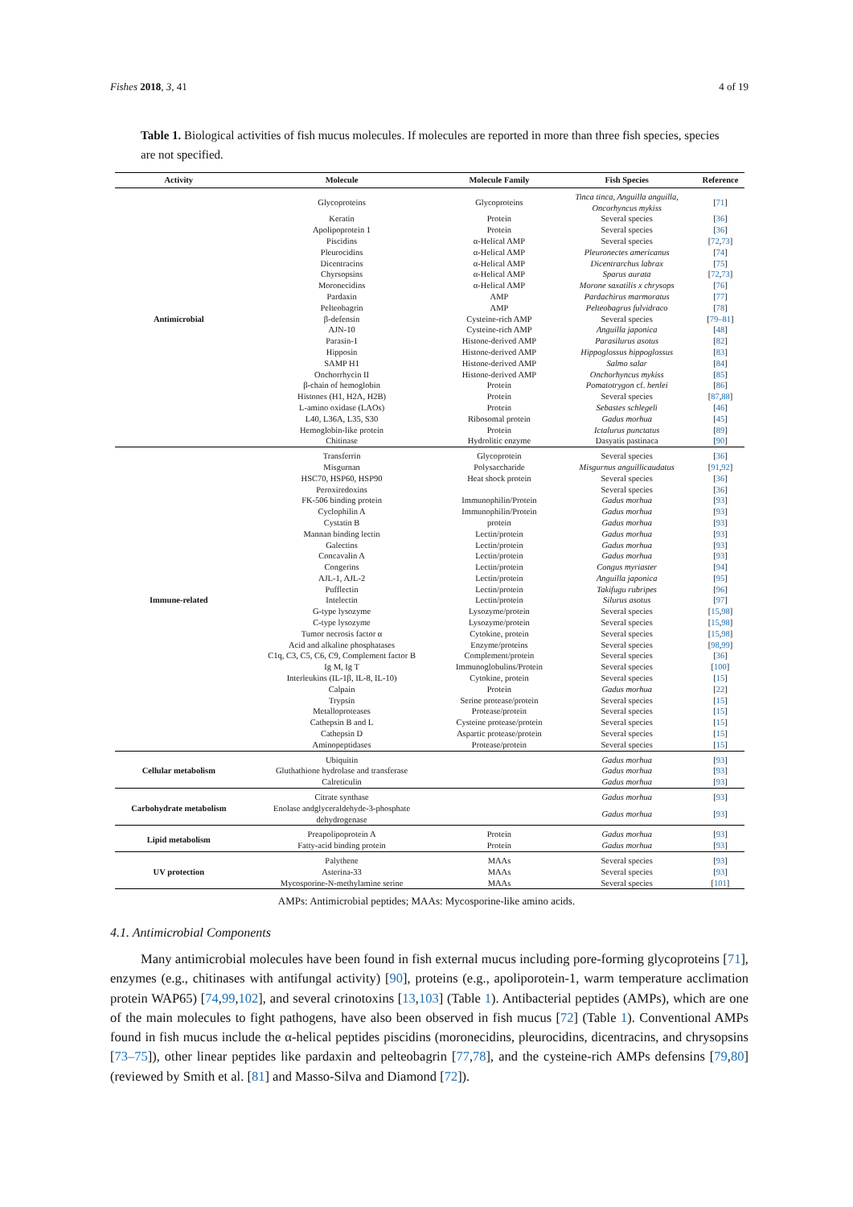Fishes 2018, 3, 41 4 of 19
Table 1. Biological activities of fish mucus molecules. If molecules are reported in more than three fish species, species are not specified.
| Activity | Molecule | Molecule Family | Fish Species | Reference |
| --- | --- | --- | --- | --- |
| Antimicrobial | Glycoproteins | Glycoproteins | Tinca tinca, Anguilla anguilla, Oncorhyncus mykiss | [ 71 ] |
| | Keratin | Protein | Several species | [ 36 ] |
| | Apolipoprotein 1 | Protein | Several species | [ 36 ] |
| | Piscidins | α-Helical AMP | Several species | [ 72 , 73 ] |
| | Pleurocidins | α-Helical AMP | Pleuronectes americanus | [ 74 ] |
| | Dicentracins | α-Helical AMP | Dicentrarchus labrax | [ 75 ] |
| | Chyrsopsins | α-Helical AMP | Sparus aurata | [ 72 , 73 ] |
| | Moronecidins | α-Helical AMP | Morone saxatilis x chrysops | [ 76 ] |
| | Pardaxin | AMP | Pardachirus marmoratus | [ 77 ] |
| | Pelteobagrin | AMP | Pelteobagrus fulvidraco | [ 78 ] |
| | β-defensin | Cysteine-rich AMP | Several species | [ 79–81 ] |
| | AJN-10 | Cysteine-rich AMP | Anguilla japonica | [ 48 ] |
| | Parasin-1 | Histone-derived AMP | Parasilurus asotus | [ 82 ] |
| | Hipposin | Histone-derived AMP | Hippoglossus hippoglossus | [ 83 ] |
| | SAMP H1 | Histone-derived AMP | Salmo salar | [ 84 ] |
| | Onchorrhycin II | Histone-derived AMP | Onchorhyncus mykiss | [ 85 ] |
| | β-chain of hemoglobin | Protein | Pomatotrygon cf. henlei | [ 86 ] |
| | Histones (H1, H2A, H2B) | Protein | Several species | [ 87 , 88 ] |
| | L-amino oxidase (LAOs) | Protein | Sebastes schlegeli | [ 46 ] |
| | L40, L36A, L35, S30 | Ribosomal protein | Gadus morhua | [ 45 ] |
| | Hemoglobin-like protein | Protein | Ictalurus punctatus | [ 89 ] |
| | Chitinase | Hydrolitic enzyme | Dasyatis pastinaca | [ 90 ] |
| Immune-related | Transferrin | Glycoprotein | Several species | [ 36 ] |
| | Misgurnan | Polysaccharide | Misgurnus anguillicaudatus | [ 91 , 92 ] |
| | HSC70, HSP60, HSP90 | Heat shock protein | Several species | [ 36 ] |
| | Peroxiredoxins | | Several species | [ 36 ] |
| | FK-506 binding protein | Immunophilin/Protein | Gadus morhua | [ 93 ] |
| | Cyclophilin A | Immunophilin/Protein | Gadus morhua | [ 93 ] |
| | Cystatin B | protein | Gadus morhua | [ 93 ] |
| | Mannan binding lectin | Lectin/protein | Gadus morhua | [ 93 ] |
| | Galectins | Lectin/protein | Gadus morhua | [ 93 ] |
| | Concavalin A | Lectin/protein | Gadus morhua | [ 93 ] |
| | Congerins | Lectin/protein | Congus myriaster | [ 94 ] |
| | AJL-1, AJL-2 | Lectin/protein | Anguilla japonica | [ 95 ] |
| | Pufflectin | Lectin/protein | Takifugu rubripes | [ 96 ] |
| | Intelectin | Lectin/protein | Silurus asotus | [ 97 ] |
| | G-type lysozyme | Lysozyme/protein | Several species | [ 15 , 98 ] |
| | C-type lysozyme | Lysozyme/protein | Several species | [ 15 , 98 ] |
| | Tumor necrosis factor α | Cytokine, protein | Several species | [ 15 , 98 ] |
| | Acid and alkaline phosphatases | Enzyme/proteins | Several species | [ 98 , 99 ] |
| | C1q, C3, C5, C6, C9, Complement factor B | Complement/protein | Several species | [ 36 ] |
| | Ig M, Ig T | Immunoglobulins/Protein | Several species | [ 100 ] |
| | Interleukins (IL-1β, IL-8, IL-10) | Cytokine, protein | Several species | [ 15 ] |
| | Calpain | Protein | Gadus morhua | [ 22 ] |
| | Trypsin | Serine protease/protein | Several species | [ 15 ] |
| | Metalloproteases | Protease/protein | Several species | [ 15 ] |
| | Cathepsin B and L | Cysteine protease/protein | Several species | [ 15 ] |
| | Cathepsin D | Aspartic protease/protein | Several species | [ 15 ] |
| | Aminopeptidases | Protease/protein | Several species | [ 15 ] |
| Cellular metabolism | Ubiquitin | | Gadus morhua | [ 93 ] |
| | Gluthathione hydrolase and transferase | | Gadus morhua | [ 93 ] |
| | Calreticulin | | Gadus morhua | [ 93 ] |
| Carbohydrate metabolism | Citrate synthase | | Gadus morhua | [ 93 ] |
| | Enolase andglyceraldehyde-3-phosphate dehydrogenase | | Gadus morhua | [ 93 ] |
| Lipid metabolism | Preapolipoprotein A | Protein | Gadus morhua | [ 93 ] |
| | Fatty-acid binding protein | Protein | Gadus morhua | [ 93 ] |
| UV protection | Palythene | MAAs | Several species | [ 93 ] |
| | Asterina-33 | MAAs | Several species | [ 93 ] |
| | Mycosporine-N-methylamine serine | MAAs | Several species | [ 101 ] |
AMPs: Antimicrobial peptides; MAAs: Mycosporine-like amino acids.
4.1. Antimicrobial Components
Many antimicrobial molecules have been found in fish external mucus including pore-forming glycoproteins [71], enzymes (e.g., chitinases with antifungal activity) [90], proteins (e.g., apoliporotein-1, warm temperature acclimation protein WAP65) [74,99,102], and several crinotoxins [13,103] (Table 1). Antibacterial peptides (AMPs), which are one of the main molecules to fight pathogens, have also been observed in fish mucus [72] (Table 1). Conventional AMPs found in fish mucus include the α-helical peptides piscidins (moronecidins, pleurocidins, dicentracins, and chrysopsins [73–75]), other linear peptides like pardaxin and pelteobagrin [77,78], and the cysteine-rich AMPs defensins [79,80] (reviewed by Smith et al. [81] and Masso-Silva and Diamond [72]).